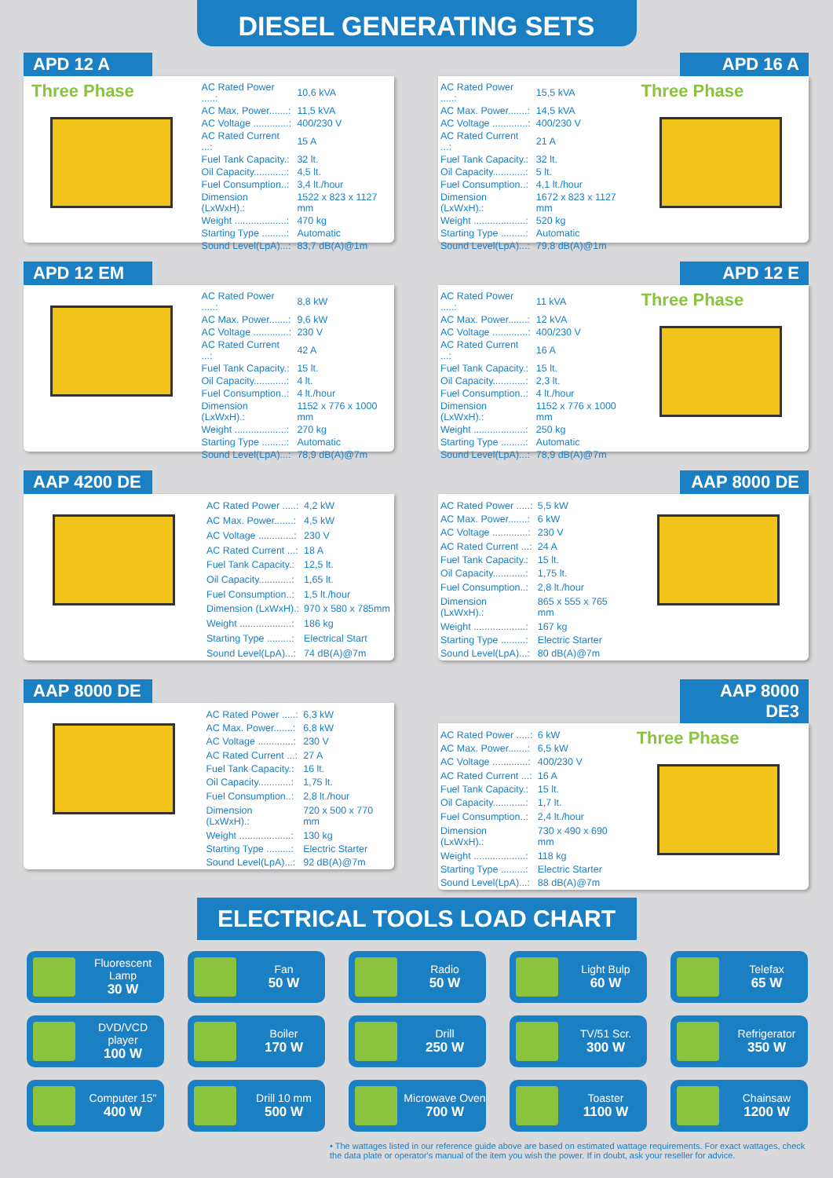DIESEL GENERATING SETS
APD 12 A
Three Phase
| AC Rated Power .....: | 10,6 kVA |
| AC Max. Power.......: | 11,5 kVA |
| AC Voltage .............: | 400/230 V |
| AC Rated Current ...: | 15 A |
| Fuel Tank Capacity.: | 32 lt. |
| Oil Capacity............: | 4,5 lt. |
| Fuel Consumption..: | 3,4 lt./hour |
| Dimension (LxWxH).: | 1522 x 823 x 1127 mm |
| Weight ...................: | 470 kg |
| Starting Type .........: | Automatic |
| Sound Level(LpA)...: | 83,7 dB(A)@1m |
APD 16 A
Three Phase
| AC Rated Power .....: | 15,5 kVA |
| AC Max. Power.......: | 14,5 kVA |
| AC Voltage .............: | 400/230 V |
| AC Rated Current ...: | 21 A |
| Fuel Tank Capacity.: | 32 lt. |
| Oil Capacity............: | 5 lt. |
| Fuel Consumption..: | 4,1 lt./hour |
| Dimension (LxWxH).: | 1672 x 823 x 1127 mm |
| Weight ...................: | 520 kg |
| Starting Type .........: | Automatic |
| Sound Level(LpA)...: | 79,8 dB(A)@1m |
APD 12 EM
| AC Rated Power .....: | 8,8 kW |
| AC Max. Power.......: | 9,6 kW |
| AC Voltage .............: | 230 V |
| AC Rated Current ...: | 42 A |
| Fuel Tank Capacity.: | 15 lt. |
| Oil Capacity............: | 4 lt. |
| Fuel Consumption..: | 4 lt./hour |
| Dimension (LxWxH).: | 1152 x 776 x 1000 mm |
| Weight ...................: | 270 kg |
| Starting Type .........: | Automatic |
| Sound Level(LpA)...: | 78,9 dB(A)@7m |
APD 12 E
Three Phase
| AC Rated Power .....: | 11 kVA |
| AC Max. Power.......: | 12 kVA |
| AC Voltage .............: | 400/230 V |
| AC Rated Current ...: | 16 A |
| Fuel Tank Capacity.: | 15 lt. |
| Oil Capacity............: | 2,3 lt. |
| Fuel Consumption..: | 4 lt./hour |
| Dimension (LxWxH).: | 1152 x 776 x 1000 mm |
| Weight ...................: | 250 kg |
| Starting Type .........: | Automatic |
| Sound Level(LpA)...: | 78,9 dB(A)@7m |
AAP 4200 DE
| AC Rated Power .....: | 4,2 kW |
| AC Max. Power.......: | 4,5 kW |
| AC Voltage .............: | 230 V |
| AC Rated Current ...: | 18 A |
| Fuel Tank Capacity.: | 12,5 lt. |
| Oil Capacity............: | 1,65 lt. |
| Fuel Consumption..: | 1,5 lt./hour |
| Dimension (LxWxH).: | 970 x 580 x 785mm |
| Weight ...................: | 186 kg |
| Starting Type .........: | Electrical Start |
| Sound Level(LpA)...: | 74 dB(A)@7m |
AAP 8000 DE
| AC Rated Power .....: | 5,5 kW |
| AC Max. Power.......: | 6 kW |
| AC Voltage .............: | 230 V |
| AC Rated Current ...: | 24 A |
| Fuel Tank Capacity.: | 15 lt. |
| Oil Capacity............: | 1,75 lt. |
| Fuel Consumption..: | 2,8 lt./hour |
| Dimension (LxWxH).: | 865 x 555 x 765 mm |
| Weight ...................: | 167 kg |
| Starting Type .........: | Electric Starter |
| Sound Level(LpA)...: | 80 dB(A)@7m |
AAP 8000 DE
| AC Rated Power .....: | 6,3 kW |
| AC Max. Power.......: | 6,8 kW |
| AC Voltage .............: | 230 V |
| AC Rated Current ...: | 27 A |
| Fuel Tank Capacity.: | 16 lt. |
| Oil Capacity............: | 1,75 lt. |
| Fuel Consumption..: | 2,8 lt./hour |
| Dimension (LxWxH).: | 720 x 500 x 770 mm |
| Weight ...................: | 130 kg |
| Starting Type .........: | Electric Starter |
| Sound Level(LpA)...: | 92 dB(A)@7m |
AAP 8000 DE3
Three Phase
| AC Rated Power .....: | 6 kW |
| AC Max. Power.......: | 6,5 kW |
| AC Voltage .............: | 400/230 V |
| AC Rated Current ...: | 16 A |
| Fuel Tank Capacity.: | 15 lt. |
| Oil Capacity............: | 1,7 lt. |
| Fuel Consumption..: | 2,4 lt./hour |
| Dimension (LxWxH).: | 730 x 490 x 690 mm |
| Weight ...................: | 118 kg |
| Starting Type .........: | Electric Starter |
| Sound Level(LpA)...: | 88 dB(A)@7m |
ELECTRICAL TOOLS LOAD CHART
Fluorescent Lamp
30 W
Fan
50 W
Radio
50 W
Light Bulp
60 W
Telefax
65 W
DVD/VCD player
100 W
Boiler
170 W
Drill
250 W
TV/51 Scr.
300 W
Refrigerator
350 W
Computer 15"
400 W
Drill 10 mm
500 W
Microwave Oven
700 W
Toaster
1100 W
Chainsaw
1200 W
• The wattages listed in our reference guide above are based on estimated wattage requirements. For exact wattages, check the data plate or operator's manual of the item you wish the power. If in doubt, ask your reseller for advice.